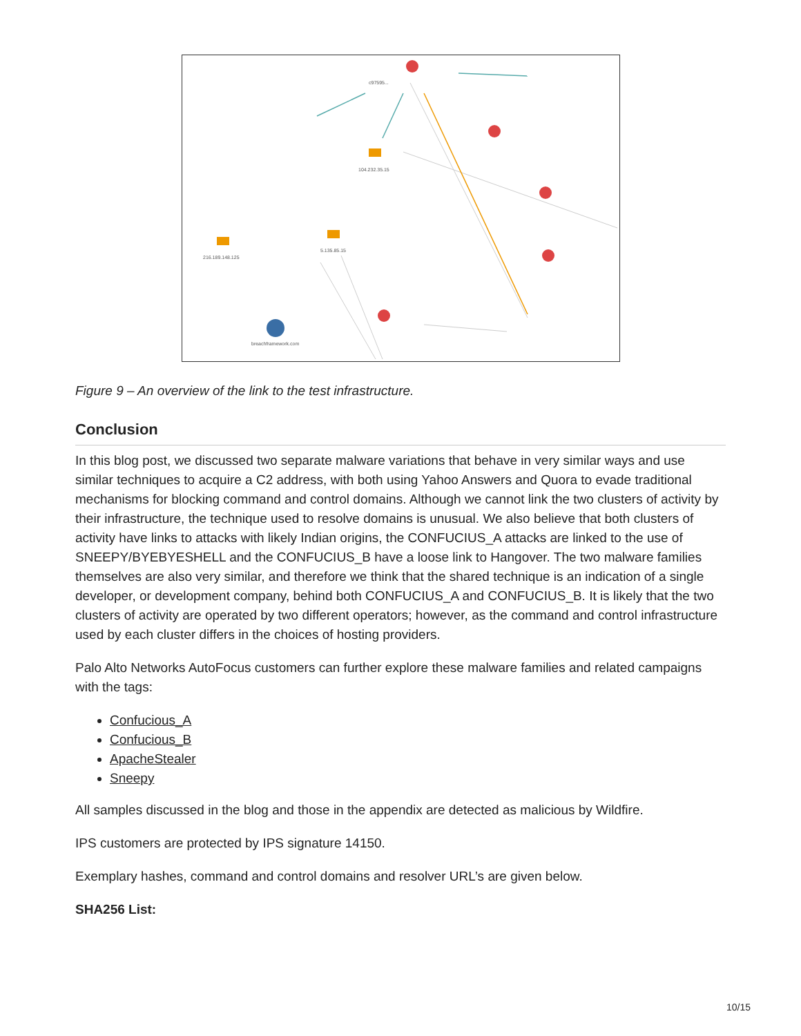c97595...
104.232.35.15
5.135.85.15
216.189.148.125
breachframework.com
Figure 9 – An overview of the link to the test infrastructure.
Conclusion
In this blog post, we discussed two separate malware variations that behave in very similar ways and use similar techniques to acquire a C2 address, with both using Yahoo Answers and Quora to evade traditional mechanisms for blocking command and control domains. Although we cannot link the two clusters of activity by their infrastructure, the technique used to resolve domains is unusual. We also believe that both clusters of activity have links to attacks with likely Indian origins, the CONFUCIUS_A attacks are linked to the use of SNEEPY/BYEBYESHELL and the CONFUCIUS_B have a loose link to Hangover. The two malware families themselves are also very similar, and therefore we think that the shared technique is an indication of a single developer, or development company, behind both CONFUCIUS_A and CONFUCIUS_B. It is likely that the two clusters of activity are operated by two different operators; however, as the command and control infrastructure used by each cluster differs in the choices of hosting providers.
Palo Alto Networks AutoFocus customers can further explore these malware families and related campaigns with the tags:
Confucious_A
Confucious_B
ApacheStealer
Sneepy
All samples discussed in the blog and those in the appendix are detected as malicious by Wildfire.
IPS customers are protected by IPS signature 14150.
Exemplary hashes, command and control domains and resolver URL’s are given below.
SHA256 List:
10/15